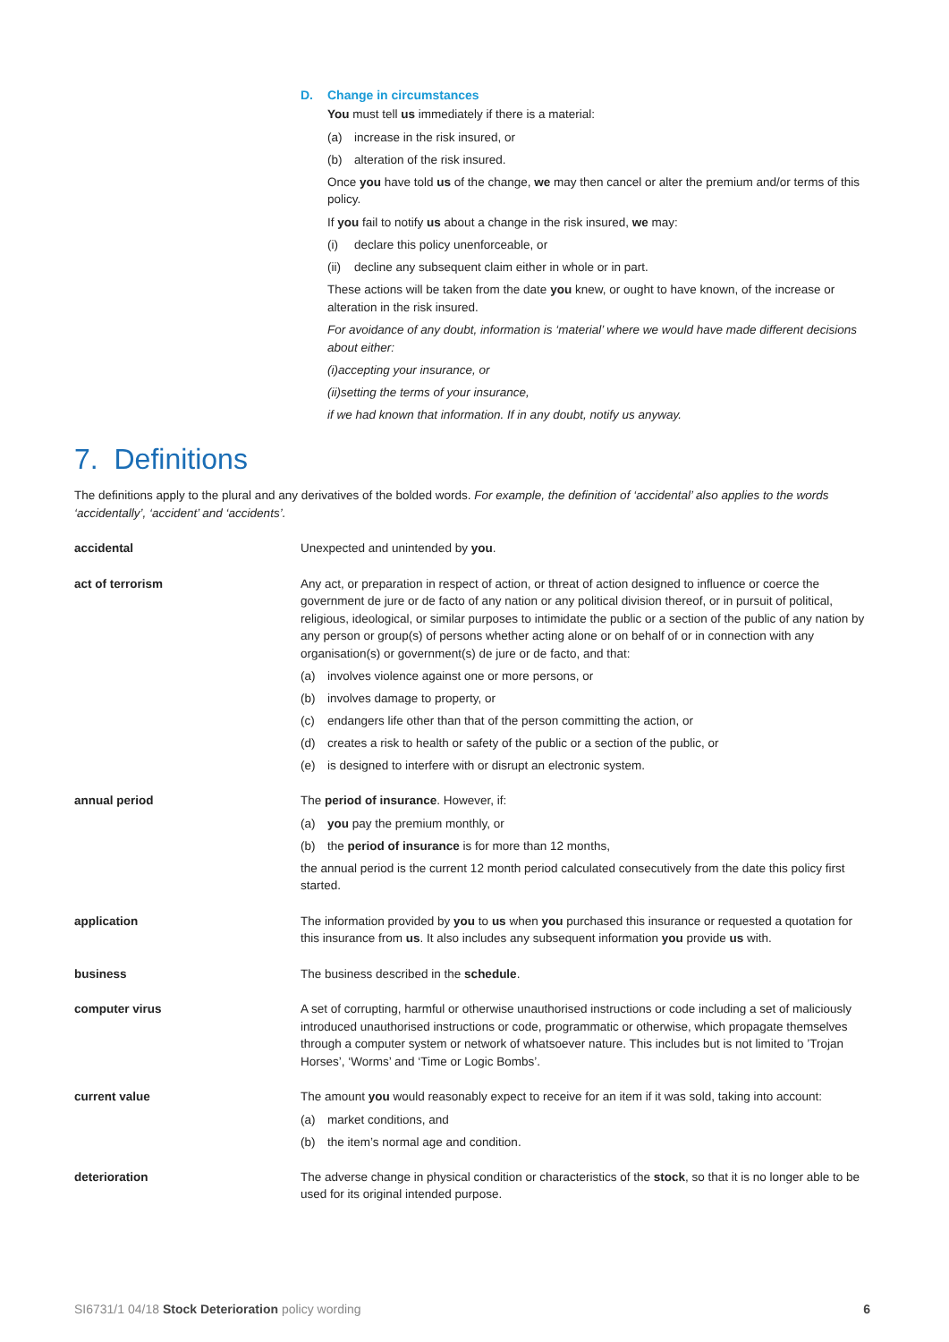D. Change in circumstances
You must tell us immediately if there is a material:
(a) increase in the risk insured, or
(b) alteration of the risk insured.
Once you have told us of the change, we may then cancel or alter the premium and/or terms of this policy.
If you fail to notify us about a change in the risk insured, we may:
(i) declare this policy unenforceable, or
(ii) decline any subsequent claim either in whole or in part.
These actions will be taken from the date you knew, or ought to have known, of the increase or alteration in the risk insured.
For avoidance of any doubt, information is ‘material’ where we would have made different decisions about either:
(i) accepting your insurance, or
(ii) setting the terms of your insurance,
if we had known that information. If in any doubt, notify us anyway.
7. Definitions
The definitions apply to the plural and any derivatives of the bolded words. For example, the definition of ‘accidental’ also applies to the words ‘accidentally’, ‘accident’ and ‘accidents’.
accidental Unexpected and unintended by you.
act of terrorism Any act, or preparation in respect of action, or threat of action designed to influence or coerce the government de jure or de facto of any nation or any political division thereof, or in pursuit of political, religious, ideological, or similar purposes to intimidate the public or a section of the public of any nation by any person or group(s) of persons whether acting alone or on behalf of or in connection with any organisation(s) or government(s) de jure or de facto, and that:
(a) involves violence against one or more persons, or
(b) involves damage to property, or
(c) endangers life other than that of the person committing the action, or
(d) creates a risk to health or safety of the public or a section of the public, or
(e) is designed to interfere with or disrupt an electronic system.
annual period The period of insurance. However, if:
(a) you pay the premium monthly, or
(b) the period of insurance is for more than 12 months,
the annual period is the current 12 month period calculated consecutively from the date this policy first started.
application The information provided by you to us when you purchased this insurance or requested a quotation for this insurance from us. It also includes any subsequent information you provide us with.
business The business described in the schedule.
computer virus A set of corrupting, harmful or otherwise unauthorised instructions or code including a set of maliciously introduced unauthorised instructions or code, programmatic or otherwise, which propagate themselves through a computer system or network of whatsoever nature. This includes but is not limited to ’Trojan Horses’, ‘Worms’ and ‘Time or Logic Bombs’.
current value The amount you would reasonably expect to receive for an item if it was sold, taking into account:
(a) market conditions, and
(b) the item’s normal age and condition.
deterioration The adverse change in physical condition or characteristics of the stock, so that it is no longer able to be used for its original intended purpose.
SI6731/1 04/18 Stock Deterioration policy wording 6